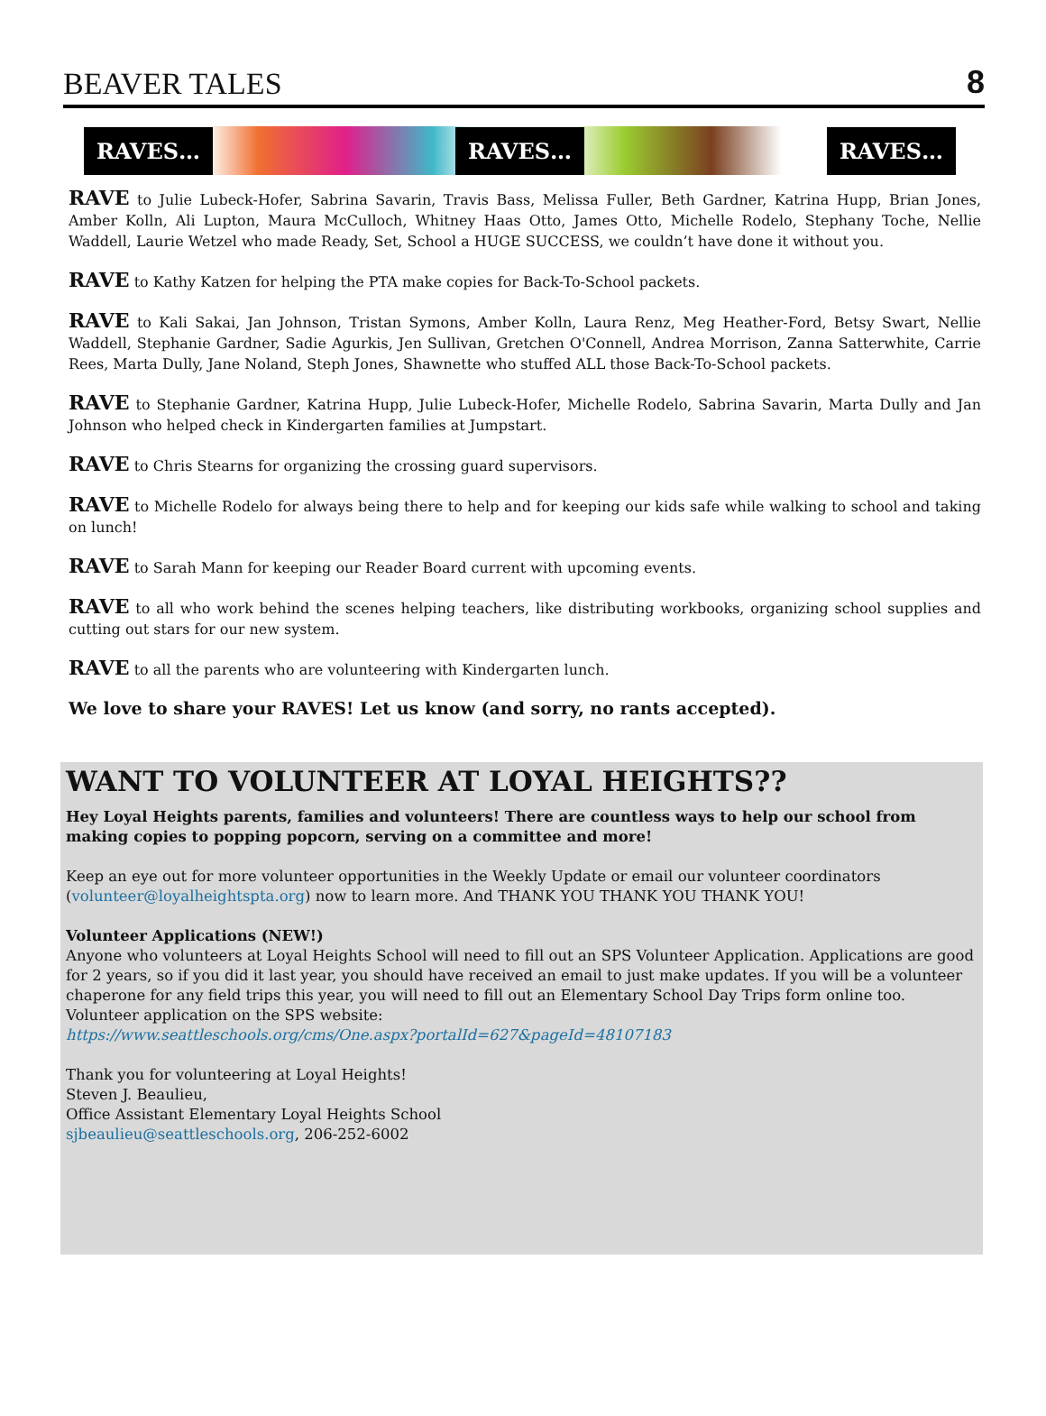BEAVER TALES 8
RAVES… RAVES… RAVES…
RAVE to Julie Lubeck-Hofer, Sabrina Savarin, Travis Bass, Melissa Fuller, Beth Gardner, Katrina Hupp, Brian Jones, Amber Kolln, Ali Lupton, Maura McCulloch, Whitney Haas Otto, James Otto, Michelle Rodelo, Stephany Toche, Nellie Waddell, Laurie Wetzel who made Ready, Set, School a HUGE SUCCESS, we couldn’t have done it without you.
RAVE to Kathy Katzen for helping the PTA make copies for Back-To-School packets.
RAVE to Kali Sakai, Jan Johnson, Tristan Symons, Amber Kolln, Laura Renz, Meg Heather-Ford, Betsy Swart, Nellie Waddell, Stephanie Gardner, Sadie Agurkis, Jen Sullivan, Gretchen O'Connell, Andrea Morrison, Zanna Satterwhite, Carrie Rees, Marta Dully, Jane Noland, Steph Jones, Shawnette who stuffed ALL those Back-To-School packets.
RAVE to Stephanie Gardner, Katrina Hupp, Julie Lubeck-Hofer, Michelle Rodelo, Sabrina Savarin, Marta Dully and Jan Johnson who helped check in Kindergarten families at Jumpstart.
RAVE to Chris Stearns for organizing the crossing guard supervisors.
RAVE to Michelle Rodelo for always being there to help and for keeping our kids safe while walking to school and taking on lunch!
RAVE to Sarah Mann for keeping our Reader Board current with upcoming events.
RAVE to all who work behind the scenes helping teachers, like distributing workbooks, organizing school supplies and cutting out stars for our new system.
RAVE to all the parents who are volunteering with Kindergarten lunch.
We love to share your RAVES! Let us know (and sorry, no rants accepted).
WANT TO VOLUNTEER AT LOYAL HEIGHTS??
Hey Loyal Heights parents, families and volunteers! There are countless ways to help our school from making copies to popping popcorn, serving on a committee and more!
Keep an eye out for more volunteer opportunities in the Weekly Update or email our volunteer coordinators (volunteer@loyalheightspta.org) now to learn more. And THANK YOU THANK YOU THANK YOU!
Volunteer Applications (NEW!)
Anyone who volunteers at Loyal Heights School will need to fill out an SPS Volunteer Application. Applications are good for 2 years, so if you did it last year, you should have received an email to just make updates. If you will be a volunteer chaperone for any field trips this year, you will need to fill out an Elementary School Day Trips form online too. Volunteer application on the SPS website:
https://www.seattleschools.org/cms/One.aspx?portalId=627&pageId=48107183
Thank you for volunteering at Loyal Heights!
Steven J. Beaulieu,
Office Assistant Elementary Loyal Heights School
sjbeaulieu@seattleschools.org, 206-252-6002